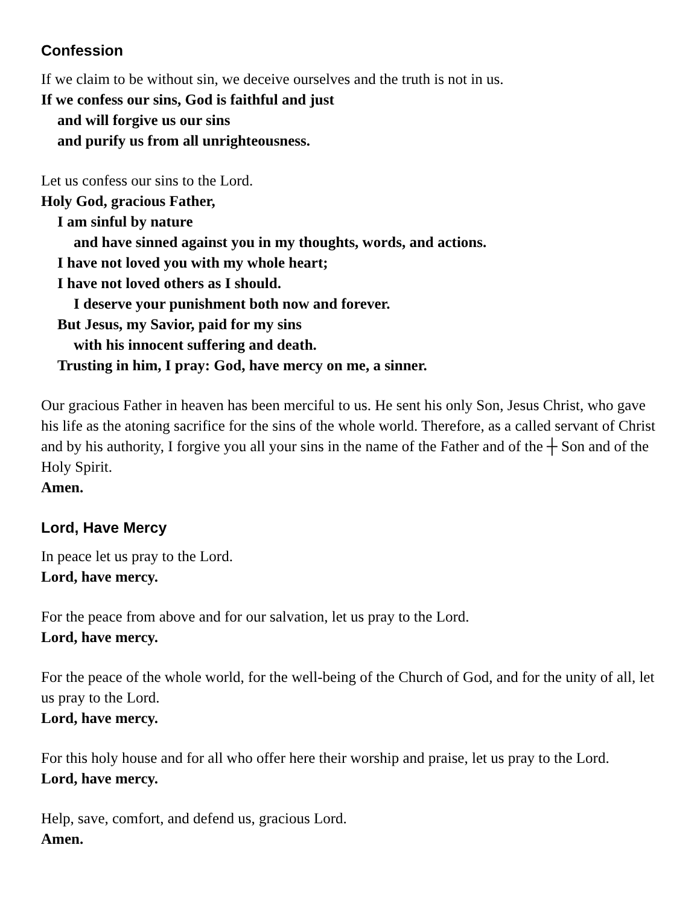Confession
If we claim to be without sin, we deceive ourselves and the truth is not in us.
If we confess our sins, God is faithful and just
and will forgive us our sins
and purify us from all unrighteousness.
Let us confess our sins to the Lord.
Holy God, gracious Father,
I am sinful by nature
and have sinned against you in my thoughts, words, and actions.
I have not loved you with my whole heart;
I have not loved others as I should.
I deserve your punishment both now and forever.
But Jesus, my Savior, paid for my sins
with his innocent suffering and death.
Trusting in him, I pray: God, have mercy on me, a sinner.
Our gracious Father in heaven has been merciful to us. He sent his only Son, Jesus Christ, who gave his life as the atoning sacrifice for the sins of the whole world. Therefore, as a called servant of Christ and by his authority, I forgive you all your sins in the name of the Father and of the ┼ Son and of the Holy Spirit.
Amen.
Lord, Have Mercy
In peace let us pray to the Lord.
Lord, have mercy.
For the peace from above and for our salvation, let us pray to the Lord.
Lord, have mercy.
For the peace of the whole world, for the well-being of the Church of God, and for the unity of all, let us pray to the Lord.
Lord, have mercy.
For this holy house and for all who offer here their worship and praise, let us pray to the Lord.
Lord, have mercy.
Help, save, comfort, and defend us, gracious Lord.
Amen.